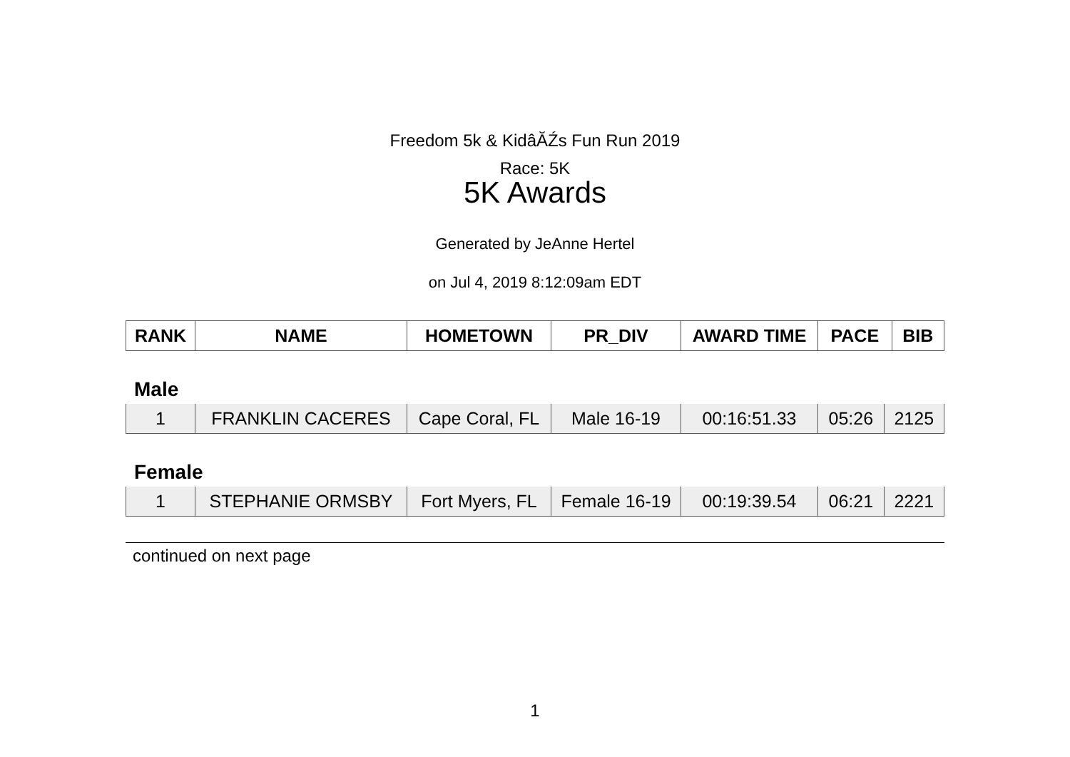Freedom 5k & KidâĂŹs Fun Run 2019
Race: 5K
5K Awards
Generated by JeAnne Hertel
on Jul 4, 2019 8:12:09am EDT
| RANK | NAME | HOMETOWN | PR_DIV | AWARD TIME | PACE | BIB |
| --- | --- | --- | --- | --- | --- | --- |
Male
| 1 | FRANKLIN CACERES | Cape Coral, FL | Male 16-19 | 00:16:51.33 | 05:26 | 2125 |
Female
| 1 | STEPHANIE ORMSBY | Fort Myers, FL | Female 16-19 | 00:19:39.54 | 06:21 | 2221 |
continued on next page
1